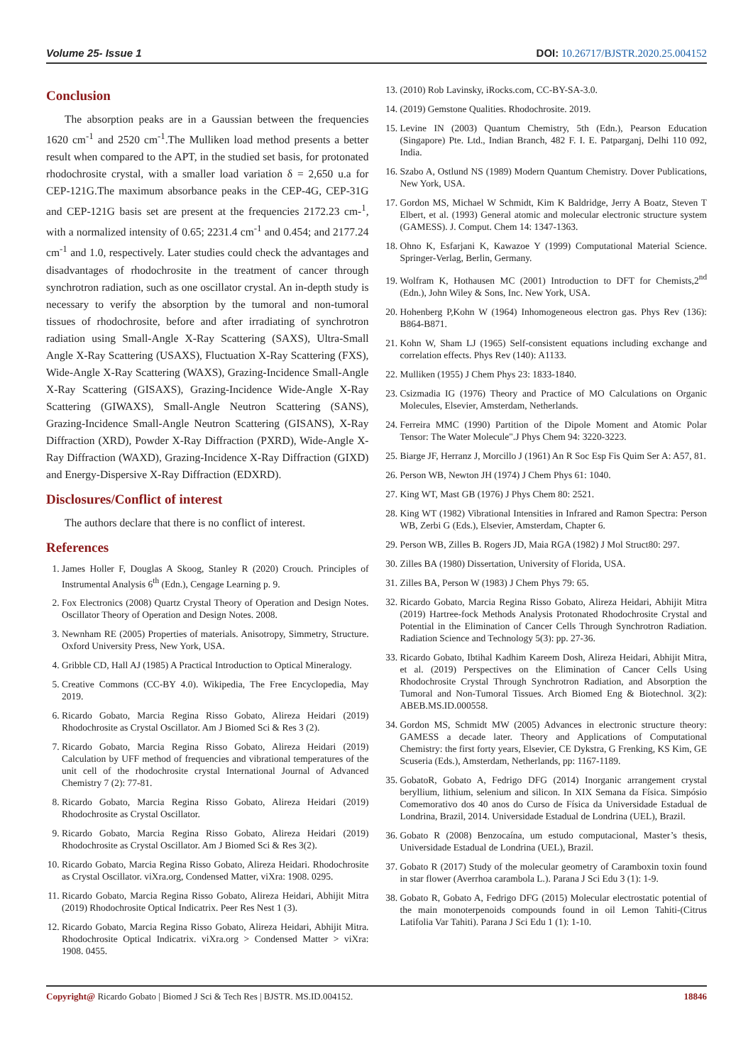Volume 25- Issue 1 DOI: 10.26717/BJSTR.2020.25.004152
Conclusion
The absorption peaks are in a Gaussian between the frequencies 1620 cm<sup>-1</sup> and 2520 cm<sup>-1</sup>.The Mulliken load method presents a better result when compared to the APT, in the studied set basis, for protonated rhodochrosite crystal, with a smaller load variation δ = 2,650 u.a for CEP-121G.The maximum absorbance peaks in the CEP-4G, CEP-31G and CEP-121G basis set are present at the frequencies 2172.23 cm-<sup>1</sup>, with a normalized intensity of 0.65; 2231.4 cm<sup>-1</sup> and 0.454; and 2177.24 cm<sup>-1</sup> and 1.0, respectively. Later studies could check the advantages and disadvantages of rhodochrosite in the treatment of cancer through synchrotron radiation, such as one oscillator crystal. An in-depth study is necessary to verify the absorption by the tumoral and non-tumoral tissues of rhodochrosite, before and after irradiating of synchrotron radiation using Small-Angle X-Ray Scattering (SAXS), Ultra-Small Angle X-Ray Scattering (USAXS), Fluctuation X-Ray Scattering (FXS), Wide-Angle X-Ray Scattering (WAXS), Grazing-Incidence Small-Angle X-Ray Scattering (GISAXS), Grazing-Incidence Wide-Angle X-Ray Scattering (GIWAXS), Small-Angle Neutron Scattering (SANS), Grazing-Incidence Small-Angle Neutron Scattering (GISANS), X-Ray Diffraction (XRD), Powder X-Ray Diffraction (PXRD), Wide-Angle X-Ray Diffraction (WAXD), Grazing-Incidence X-Ray Diffraction (GIXD) and Energy-Dispersive X-Ray Diffraction (EDXRD).
Disclosures/Conflict of interest
The authors declare that there is no conflict of interest.
References
1. James Holler F, Douglas A Skoog, Stanley R (2020) Crouch. Principles of Instrumental Analysis 6<sup>th</sup> (Edn.), Cengage Learning p. 9.
2. Fox Electronics (2008) Quartz Crystal Theory of Operation and Design Notes. Oscillator Theory of Operation and Design Notes. 2008.
3. Newnham RE (2005) Properties of materials. Anisotropy, Simmetry, Structure. Oxford University Press, New York, USA.
4. Gribble CD, Hall AJ (1985) A Practical Introduction to Optical Mineralogy.
5. Creative Commons (CC-BY 4.0). Wikipedia, The Free Encyclopedia, May 2019.
6. Ricardo Gobato, Marcia Regina Risso Gobato, Alireza Heidari (2019) Rhodochrosite as Crystal Oscillator. Am J Biomed Sci & Res 3 (2).
7. Ricardo Gobato, Marcia Regina Risso Gobato, Alireza Heidari (2019) Calculation by UFF method of frequencies and vibrational temperatures of the unit cell of the rhodochrosite crystal International Journal of Advanced Chemistry 7 (2): 77-81.
8. Ricardo Gobato, Marcia Regina Risso Gobato, Alireza Heidari (2019) Rhodochrosite as Crystal Oscillator.
9. Ricardo Gobato, Marcia Regina Risso Gobato, Alireza Heidari (2019) Rhodochrosite as Crystal Oscillator. Am J Biomed Sci & Res 3(2).
10. Ricardo Gobato, Marcia Regina Risso Gobato, Alireza Heidari. Rhodochrosite as Crystal Oscillator. viXra.org, Condensed Matter, viXra: 1908. 0295.
11. Ricardo Gobato, Marcia Regina Risso Gobato, Alireza Heidari, Abhijit Mitra (2019) Rhodochrosite Optical Indicatrix. Peer Res Nest 1 (3).
12. Ricardo Gobato, Marcia Regina Risso Gobato, Alireza Heidari, Abhijit Mitra. Rhodochrosite Optical Indicatrix. viXra.org > Condensed Matter > viXra: 1908. 0455.
13. (2010) Rob Lavinsky, iRocks.com, CC-BY-SA-3.0.
14. (2019) Gemstone Qualities. Rhodochrosite. 2019.
15. Levine IN (2003) Quantum Chemistry, 5th (Edn.), Pearson Education (Singapore) Pte. Ltd., Indian Branch, 482 F. I. E. Patparganj, Delhi 110 092, India.
16. Szabo A, Ostlund NS (1989) Modern Quantum Chemistry. Dover Publications, New York, USA.
17. Gordon MS, Michael W Schmidt, Kim K Baldridge, Jerry A Boatz, Steven T Elbert, et al. (1993) General atomic and molecular electronic structure system (GAMESS). J. Comput. Chem 14: 1347-1363.
18. Ohno K, Esfarjani K, Kawazoe Y (1999) Computational Material Science. Springer-Verlag, Berlin, Germany.
19. Wolfram K, Hothausen MC (2001) Introduction to DFT for Chemists,2<sup>nd</sup> (Edn.), John Wiley & Sons, Inc. New York, USA.
20. Hohenberg P,Kohn W (1964) Inhomogeneous electron gas. Phys Rev (136): B864-B871.
21. Kohn W, Sham LJ (1965) Self-consistent equations including exchange and correlation effects. Phys Rev (140): A1133.
22. Mulliken (1955) J Chem Phys 23: 1833-1840.
23. Csizmadia IG (1976) Theory and Practice of MO Calculations on Organic Molecules, Elsevier, Amsterdam, Netherlands.
24. Ferreira MMC (1990) Partition of the Dipole Moment and Atomic Polar Tensor: The Water Molecule".J Phys Chem 94: 3220-3223.
25. Biarge JF, Herranz J, Morcillo J (1961) An R Soc Esp Fis Quim Ser A: A57, 81.
26. Person WB, Newton JH (1974) J Chem Phys 61: 1040.
27. King WT, Mast GB (1976) J Phys Chem 80: 2521.
28. King WT (1982) Vibrational Intensities in Infrared and Ramon Spectra: Person WB, Zerbi G (Eds.), Elsevier, Amsterdam, Chapter 6.
29. Person WB, Zilles B. Rogers JD, Maia RGA (1982) J Mol Struct80: 297.
30. Zilles BA (1980) Dissertation, University of Florida, USA.
31. Zilles BA, Person W (1983) J Chem Phys 79: 65.
32. Ricardo Gobato, Marcia Regina Risso Gobato, Alireza Heidari, Abhijit Mitra (2019) Hartree-fock Methods Analysis Protonated Rhodochrosite Crystal and Potential in the Elimination of Cancer Cells Through Synchrotron Radiation. Radiation Science and Technology 5(3): pp. 27-36.
33. Ricardo Gobato, Ibtihal Kadhim Kareem Dosh, Alireza Heidari, Abhijit Mitra, et al. (2019) Perspectives on the Elimination of Cancer Cells Using Rhodochrosite Crystal Through Synchrotron Radiation, and Absorption the Tumoral and Non-Tumoral Tissues. Arch Biomed Eng & Biotechnol. 3(2): ABEB.MS.ID.000558.
34. Gordon MS, Schmidt MW (2005) Advances in electronic structure theory: GAMESS a decade later. Theory and Applications of Computational Chemistry: the first forty years, Elsevier, CE Dykstra, G Frenking, KS Kim, GE Scuseria (Eds.), Amsterdam, Netherlands, pp: 1167-1189.
35. GobatoR, Gobato A, Fedrigo DFG (2014) Inorganic arrangement crystal beryllium, lithium, selenium and silicon. In XIX Semana da Física. Simpósio Comemorativo dos 40 anos do Curso de Física da Universidade Estadual de Londrina, Brazil, 2014. Universidade Estadual de Londrina (UEL), Brazil.
36. Gobato R (2008) Benzocaína, um estudo computacional, Master’s thesis, Universidade Estadual de Londrina (UEL), Brazil.
37. Gobato R (2017) Study of the molecular geometry of Caramboxin toxin found in star flower (Averrhoa carambola L.). Parana J Sci Edu 3 (1): 1-9.
38. Gobato R, Gobato A, Fedrigo DFG (2015) Molecular electrostatic potential of the main monoterpenoids compounds found in oil Lemon Tahiti-(Citrus Latifolia Var Tahiti). Parana J Sci Edu 1 (1): 1-10.
Copyright@ Ricardo Gobato | Biomed J Sci & Tech Res | BJSTR. MS.ID.004152. 18846